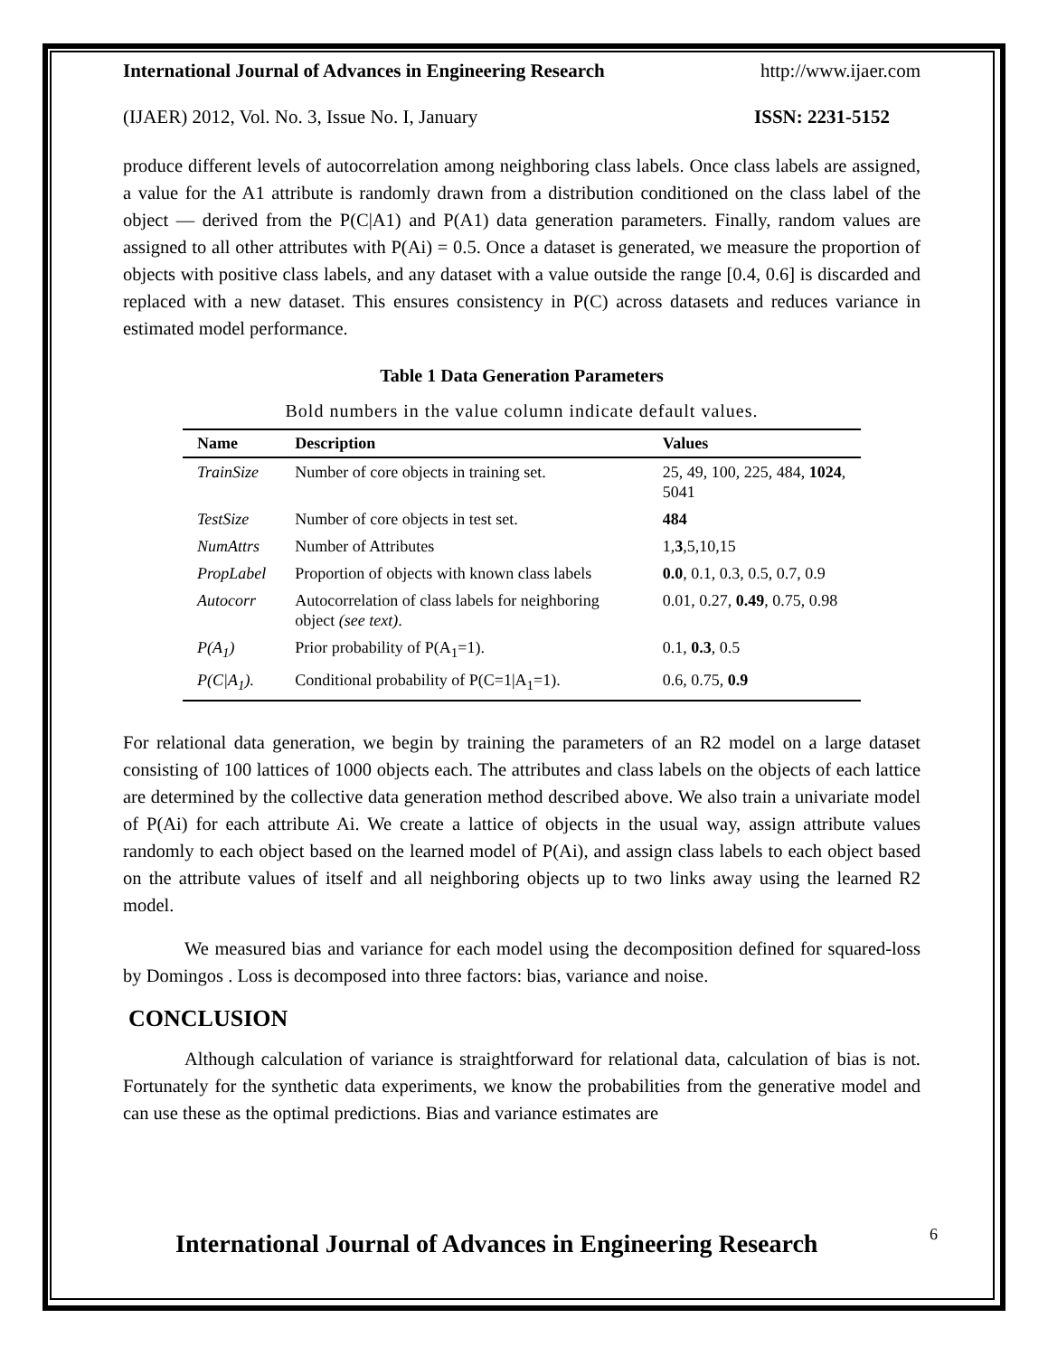International Journal of Advances in Engineering Research http://www.ijaer.com
(IJAER) 2012, Vol. No. 3, Issue No. I, January ISSN: 2231-5152
produce different levels of autocorrelation among neighboring class labels. Once class labels are assigned, a value for the A1 attribute is randomly drawn from a distribution conditioned on the class label of the object — derived from the P(C|A1) and P(A1) data generation parameters. Finally, random values are assigned to all other attributes with P(Ai) = 0.5. Once a dataset is generated, we measure the proportion of objects with positive class labels, and any dataset with a value outside the range [0.4, 0.6] is discarded and replaced with a new dataset. This ensures consistency in P(C) across datasets and reduces variance in estimated model performance.
Table 1 Data Generation Parameters
Bold numbers in the value column indicate default values.
| Name | Description | Values |
| --- | --- | --- |
| TrainSize | Number of core objects in training set. | 25, 49, 100, 225, 484, 1024 , 5041 |
| TestSize | Number of core objects in test set. | 484 |
| NumAttrs | Number of Attributes | 1, 3 ,5,10,15 |
| PropLabel | Proportion of objects with known class labels | 0.0 , 0.1, 0.3, 0.5, 0.7, 0.9 |
| Autocorr | Autocorrelation of class labels for neighboring object (see text) . | 0.01, 0.27, 0.49 , 0.75, 0.98 |
| P(A<sub>1</sub>) | Prior probability of P(A<sub>1</sub>=1). | 0.1, 0.3 , 0.5 |
| P(C/A<sub>1</sub>). | Conditional probability of P(C=1/A<sub>1</sub>=1). | 0.6, 0.75, 0.9 |
For relational data generation, we begin by training the parameters of an R2 model on a large dataset consisting of 100 lattices of 1000 objects each. The attributes and class labels on the objects of each lattice are determined by the collective data generation method described above. We also train a univariate model of P(Ai) for each attribute Ai. We create a lattice of objects in the usual way, assign attribute values randomly to each object based on the learned model of P(Ai), and assign class labels to each object based on the attribute values of itself and all neighboring objects up to two links away using the learned R2 model.
We measured bias and variance for each model using the decomposition defined for squared-loss by Domingos . Loss is decomposed into three factors: bias, variance and noise.
CONCLUSION
Although calculation of variance is straightforward for relational data, calculation of bias is not. Fortunately for the synthetic data experiments, we know the probabilities from the generative model and can use these as the optimal predictions. Bias and variance estimates are
International Journal of Advances in Engineering Research
6